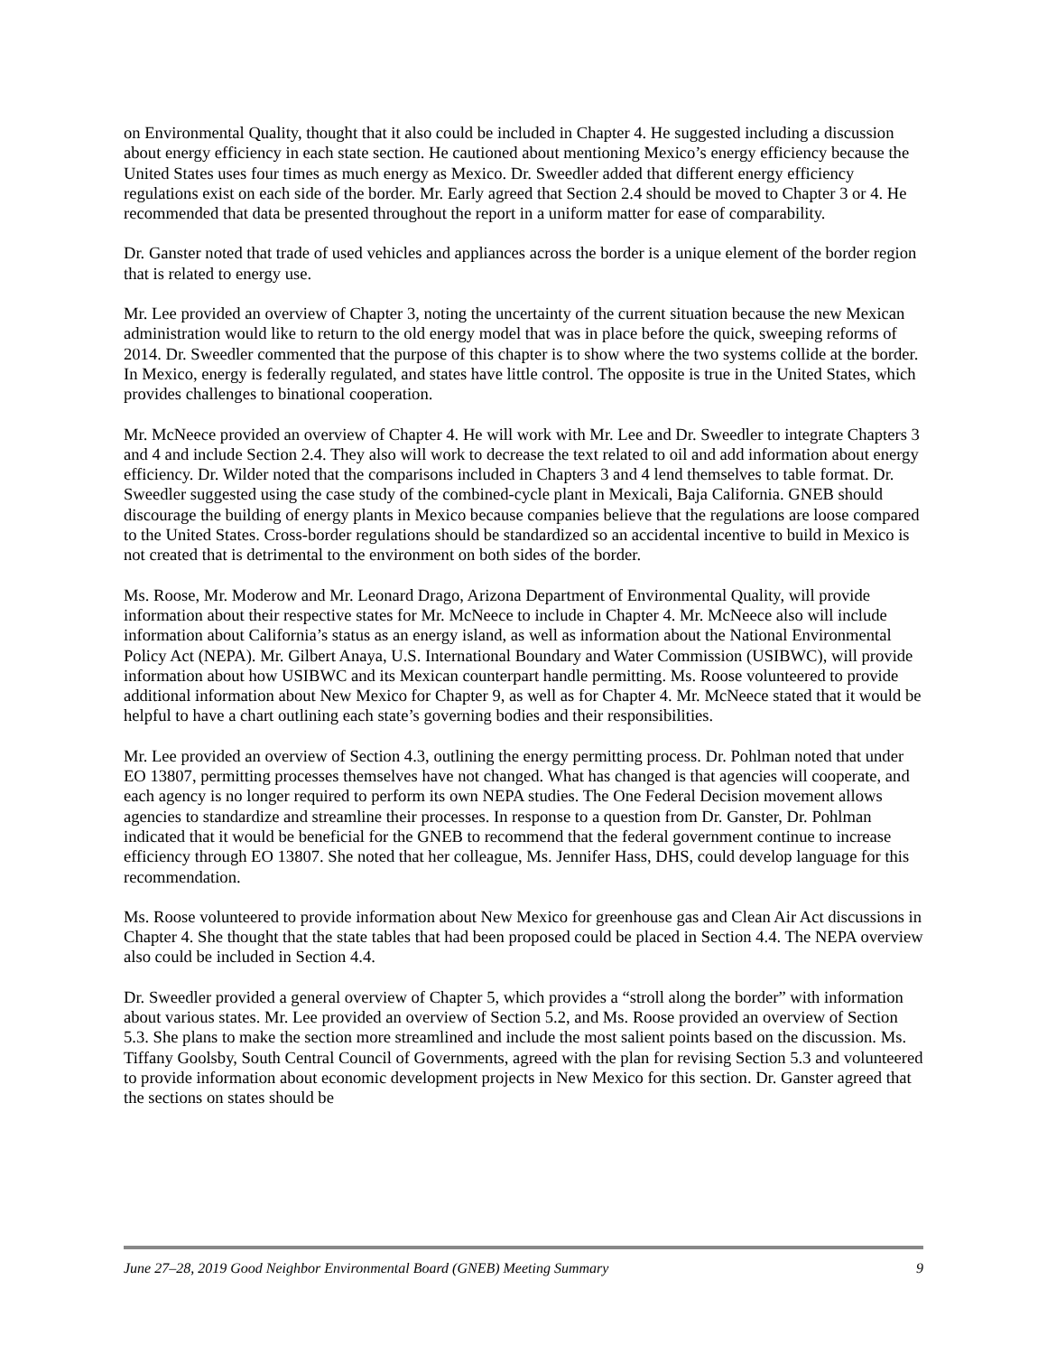on Environmental Quality, thought that it also could be included in Chapter 4. He suggested including a discussion about energy efficiency in each state section. He cautioned about mentioning Mexico’s energy efficiency because the United States uses four times as much energy as Mexico. Dr. Sweedler added that different energy efficiency regulations exist on each side of the border. Mr. Early agreed that Section 2.4 should be moved to Chapter 3 or 4. He recommended that data be presented throughout the report in a uniform matter for ease of comparability.
Dr. Ganster noted that trade of used vehicles and appliances across the border is a unique element of the border region that is related to energy use.
Mr. Lee provided an overview of Chapter 3, noting the uncertainty of the current situation because the new Mexican administration would like to return to the old energy model that was in place before the quick, sweeping reforms of 2014. Dr. Sweedler commented that the purpose of this chapter is to show where the two systems collide at the border. In Mexico, energy is federally regulated, and states have little control. The opposite is true in the United States, which provides challenges to binational cooperation.
Mr. McNeece provided an overview of Chapter 4. He will work with Mr. Lee and Dr. Sweedler to integrate Chapters 3 and 4 and include Section 2.4. They also will work to decrease the text related to oil and add information about energy efficiency. Dr. Wilder noted that the comparisons included in Chapters 3 and 4 lend themselves to table format. Dr. Sweedler suggested using the case study of the combined-cycle plant in Mexicali, Baja California. GNEB should discourage the building of energy plants in Mexico because companies believe that the regulations are loose compared to the United States. Cross-border regulations should be standardized so an accidental incentive to build in Mexico is not created that is detrimental to the environment on both sides of the border.
Ms. Roose, Mr. Moderow and Mr. Leonard Drago, Arizona Department of Environmental Quality, will provide information about their respective states for Mr. McNeece to include in Chapter 4. Mr. McNeece also will include information about California’s status as an energy island, as well as information about the National Environmental Policy Act (NEPA). Mr. Gilbert Anaya, U.S. International Boundary and Water Commission (USIBWC), will provide information about how USIBWC and its Mexican counterpart handle permitting. Ms. Roose volunteered to provide additional information about New Mexico for Chapter 9, as well as for Chapter 4. Mr. McNeece stated that it would be helpful to have a chart outlining each state’s governing bodies and their responsibilities.
Mr. Lee provided an overview of Section 4.3, outlining the energy permitting process. Dr. Pohlman noted that under EO 13807, permitting processes themselves have not changed. What has changed is that agencies will cooperate, and each agency is no longer required to perform its own NEPA studies. The One Federal Decision movement allows agencies to standardize and streamline their processes. In response to a question from Dr. Ganster, Dr. Pohlman indicated that it would be beneficial for the GNEB to recommend that the federal government continue to increase efficiency through EO 13807. She noted that her colleague, Ms. Jennifer Hass, DHS, could develop language for this recommendation.
Ms. Roose volunteered to provide information about New Mexico for greenhouse gas and Clean Air Act discussions in Chapter 4. She thought that the state tables that had been proposed could be placed in Section 4.4. The NEPA overview also could be included in Section 4.4.
Dr. Sweedler provided a general overview of Chapter 5, which provides a “stroll along the border” with information about various states. Mr. Lee provided an overview of Section 5.2, and Ms. Roose provided an overview of Section 5.3. She plans to make the section more streamlined and include the most salient points based on the discussion. Ms. Tiffany Goolsby, South Central Council of Governments, agreed with the plan for revising Section 5.3 and volunteered to provide information about economic development projects in New Mexico for this section. Dr. Ganster agreed that the sections on states should be
June 27–28, 2019 Good Neighbor Environmental Board (GNEB) Meeting Summary 9